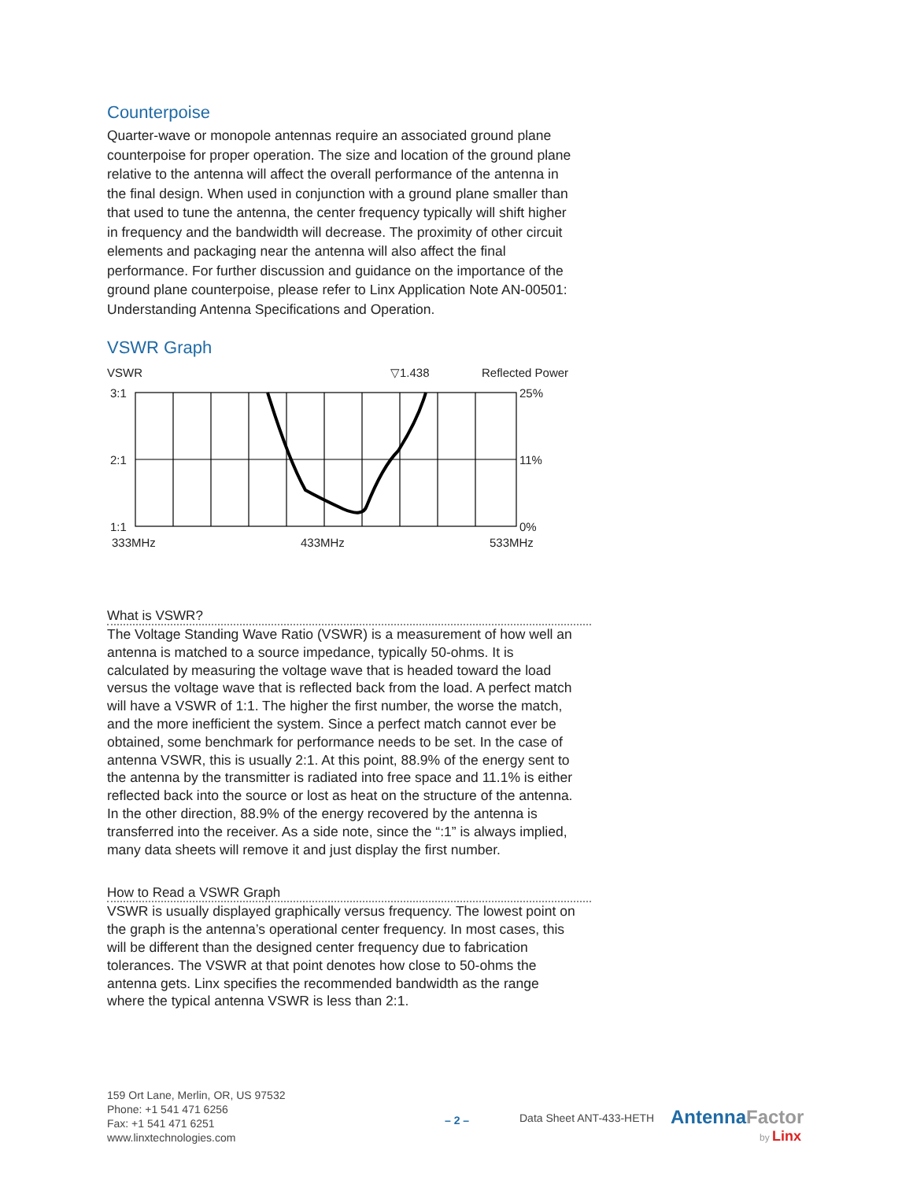Counterpoise
Quarter-wave or monopole antennas require an associated ground plane counterpoise for proper operation. The size and location of the ground plane relative to the antenna will affect the overall performance of the antenna in the final design. When used in conjunction with a ground plane smaller than that used to tune the antenna, the center frequency typically will shift higher in frequency and the bandwidth will decrease. The proximity of other circuit elements and packaging near the antenna will also affect the final performance. For further discussion and guidance on the importance of the ground plane counterpoise, please refer to Linx Application Note AN-00501: Understanding Antenna Specifications and Operation.
VSWR Graph
VSWR
▽1.438
Reflected Power
3:1
2:1
1:1
25%
11%
0%
333MHz
433MHz
533MHz
What is VSWR?
The Voltage Standing Wave Ratio (VSWR) is a measurement of how well an antenna is matched to a source impedance, typically 50-ohms. It is calculated by measuring the voltage wave that is headed toward the load versus the voltage wave that is reflected back from the load. A perfect match will have a VSWR of 1:1. The higher the first number, the worse the match, and the more inefficient the system. Since a perfect match cannot ever be obtained, some benchmark for performance needs to be set. In the case of antenna VSWR, this is usually 2:1. At this point, 88.9% of the energy sent to the antenna by the transmitter is radiated into free space and 11.1% is either reflected back into the source or lost as heat on the structure of the antenna. In the other direction, 88.9% of the energy recovered by the antenna is transferred into the receiver. As a side note, since the “:1” is always implied, many data sheets will remove it and just display the first number.
How to Read a VSWR Graph
VSWR is usually displayed graphically versus frequency. The lowest point on the graph is the antenna’s operational center frequency. In most cases, this will be different than the designed center frequency due to fabrication tolerances. The VSWR at that point denotes how close to 50-ohms the antenna gets. Linx specifies the recommended bandwidth as the range where the typical antenna VSWR is less than 2:1.
159 Ort Lane, Merlin, OR, US 97532
Phone: +1 541 471 6256
Fax: +1 541 471 6251
www.linxtechnologies.com
– 2 – Data Sheet ANT-433-HETH AntennaFactor
by Linx